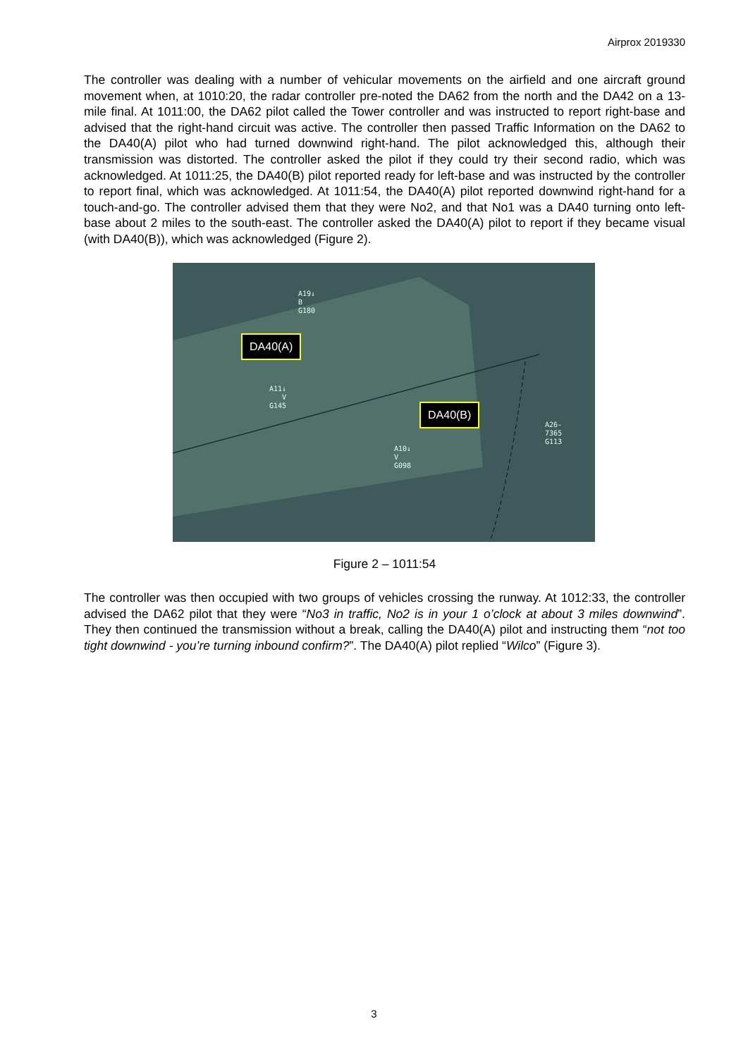Airprox 2019330
The controller was dealing with a number of vehicular movements on the airfield and one aircraft ground movement when, at 1010:20, the radar controller pre-noted the DA62 from the north and the DA42 on a 13-mile final. At 1011:00, the DA62 pilot called the Tower controller and was instructed to report right-base and advised that the right-hand circuit was active. The controller then passed Traffic Information on the DA62 to the DA40(A) pilot who had turned downwind right-hand. The pilot acknowledged this, although their transmission was distorted. The controller asked the pilot if they could try their second radio, which was acknowledged. At 1011:25, the DA40(B) pilot reported ready for left-base and was instructed by the controller to report final, which was acknowledged. At 1011:54, the DA40(A) pilot reported downwind right-hand for a touch-and-go. The controller advised them that they were No2, and that No1 was a DA40 turning onto left-base about 2 miles to the south-east. The controller asked the DA40(A) pilot to report if they became visual (with DA40(B)), which was acknowledged (Figure 2).
DA40(A)
DA40(B)
A19↓
B
G180
A11↓
V
G145
A10↓
V
G098
A26-
7365
G113
Figure 2 – 1011:54
The controller was then occupied with two groups of vehicles crossing the runway. At 1012:33, the controller advised the DA62 pilot that they were “No3 in traffic, No2 is in your 1 o’clock at about 3 miles downwind”. They then continued the transmission without a break, calling the DA40(A) pilot and instructing them “not too tight downwind - you’re turning inbound confirm?”. The DA40(A) pilot replied “Wilco” (Figure 3).
3